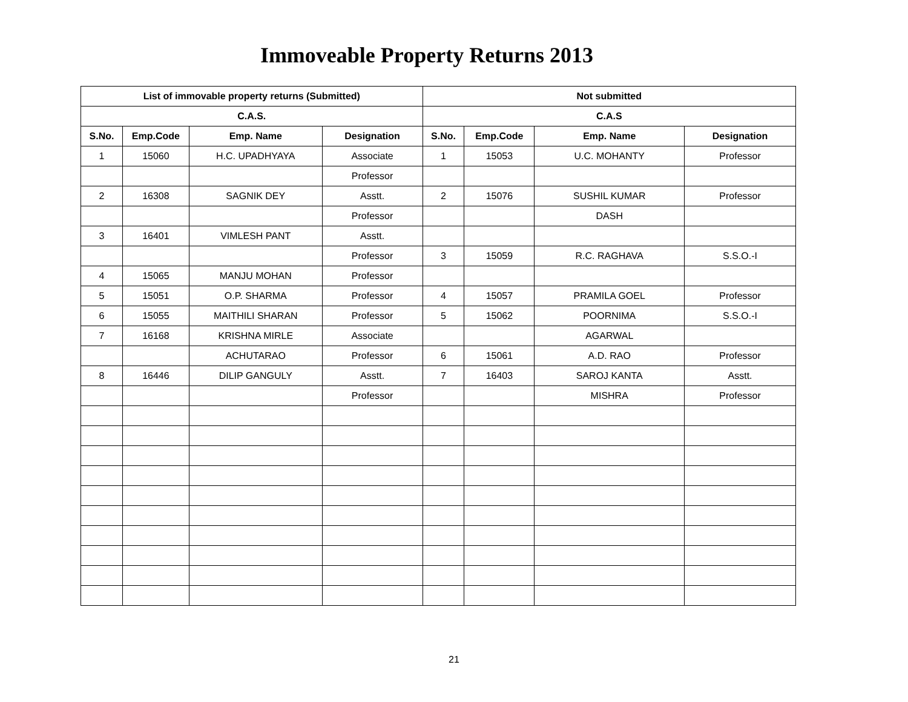Immoveable Property Returns 2013
| List of immovable property returns (Submitted) | | | | Not submitted | | | |
| --- | --- | --- | --- | --- | --- | --- | --- |
| C.A.S. | | | | C.A.S | | | |
| S.No. | Emp.Code | Emp. Name | Designation | S.No. | Emp.Code | Emp. Name | Designation |
| 1 | 15060 | H.C. UPADHYAYA | Associate | 1 | 15053 | U.C. MOHANTY | Professor |
| | | | Professor | | | | |
| 2 | 16308 | SAGNIK DEY | Asstt. | 2 | 15076 | SUSHIL KUMAR | Professor |
| | | | Professor | | | DASH | |
| 3 | 16401 | VIMLESH PANT | Asstt. | | | | |
| | | | Professor | 3 | 15059 | R.C. RAGHAVA | S.S.O.-I |
| 4 | 15065 | MANJU MOHAN | Professor | | | | |
| 5 | 15051 | O.P. SHARMA | Professor | 4 | 15057 | PRAMILA GOEL | Professor |
| 6 | 15055 | MAITHILI SHARAN | Professor | 5 | 15062 | POORNIMA | S.S.O.-I |
| 7 | 16168 | KRISHNA MIRLE | Associate | | | AGARWAL | |
| | | ACHUTARAO | Professor | 6 | 15061 | A.D. RAO | Professor |
| 8 | 16446 | DILIP GANGULY | Asstt. | 7 | 16403 | SAROJ KANTA | Asstt. |
| | | | Professor | | | MISHRA | Professor |
21